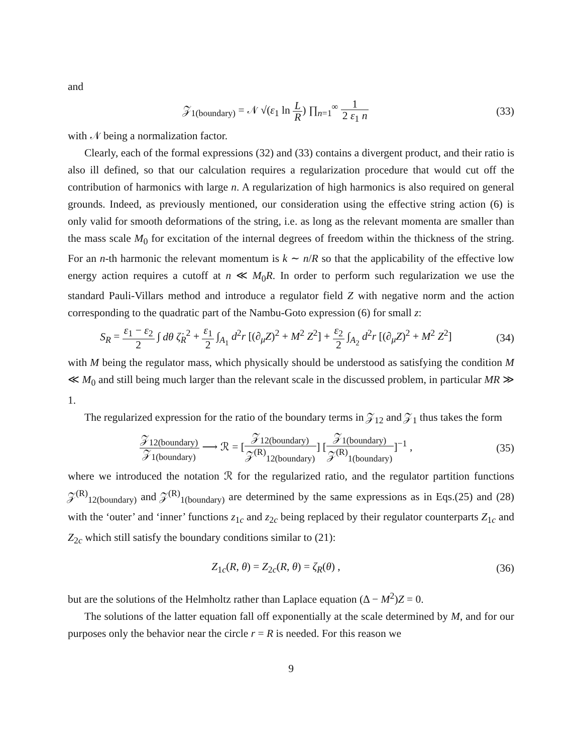and
𝒵<sub>1(boundary)</sub> = 𝒩 √(ε<sub>1</sub> ln L R) ∏<sub>n=1</sub><sup>∞</sup> 1 2 ε<sub>1</sub> n
(33)
with 𝒩 being a normalization factor.
Clearly, each of the formal expressions (32) and (33) contains a divergent product, and their ratio is also ill defined, so that our calculation requires a regularization procedure that would cut off the contribution of harmonics with large n. A regularization of high harmonics is also required on general grounds. Indeed, as previously mentioned, our consideration using the effective string action (6) is only valid for smooth deformations of the string, i.e. as long as the relevant momenta are smaller than the mass scale M<sub>0</sub> for excitation of the internal degrees of freedom within the thickness of the string. For an n-th harmonic the relevant momentum is k ∼ n/R so that the applicability of the effective low energy action requires a cutoff at n ≪ M<sub>0</sub>R. In order to perform such regularization we use the standard Pauli-Villars method and introduce a regulator field Z with negative norm and the action corresponding to the quadratic part of the Nambu-Goto expression (6) for small z:
S<sub>R</sub> = ε<sub>1</sub> − ε<sub>2</sub> 2 ∫ dθ ζ̇<sub>R</sub><sup>2</sup> + ε<sub>1</sub> 2 ∫<sub>A<sub>1</sub></sub> d<sup>2</sup>r [(∂<sub>μ</sub>Z)<sup>2</sup> + M<sup>2</sup> Z<sup>2</sup>] + ε<sub>2</sub> 2 ∫<sub>A<sub>2</sub></sub> d<sup>2</sup>r [(∂<sub>μ</sub>Z)<sup>2</sup> + M<sup>2</sup> Z<sup>2</sup>]
(34)
with M being the regulator mass, which physically should be understood as satisfying the condition M ≪ M<sub>0</sub> and still being much larger than the relevant scale in the discussed problem, in particular MR ≫ 1.
The regularized expression for the ratio of the boundary terms in 𝒵<sub>12</sub> and 𝒵<sub>1</sub> thus takes the form
𝒵<sub>12(boundary)</sub> 𝒵<sub>1(boundary)</sub> ⟶ ℛ = [𝒵<sub>12(boundary)</sub> 𝒵<sup>(R)</sup><sub>12(boundary)</sub>] [𝒵<sub>1(boundary)</sub> 𝒵<sup>(R)</sup><sub>1(boundary)</sub>]<sup>−1</sup> ,
(35)
where we introduced the notation ℛ for the regularized ratio, and the regulator partition functions 𝒵<sup>(R)</sup><sub>12(boundary)</sub> and 𝒵<sup>(R)</sup><sub>1(boundary)</sub> are determined by the same expressions as in Eqs.(25) and (28) with the ‘outer’ and ‘inner’ functions z<sub>1c</sub> and z<sub>2c</sub> being replaced by their regulator counterparts Z<sub>1c</sub> and Z<sub>2c</sub> which still satisfy the boundary conditions similar to (21):
Z<sub>1c</sub>(R, θ) = Z<sub>2c</sub>(R, θ) = ζ<sub>R</sub>(θ) ,
(36)
but are the solutions of the Helmholtz rather than Laplace equation (Δ − M<sup>2</sup>)Z = 0.
The solutions of the latter equation fall off exponentially at the scale determined by M, and for our purposes only the behavior near the circle r = R is needed. For this reason we
9